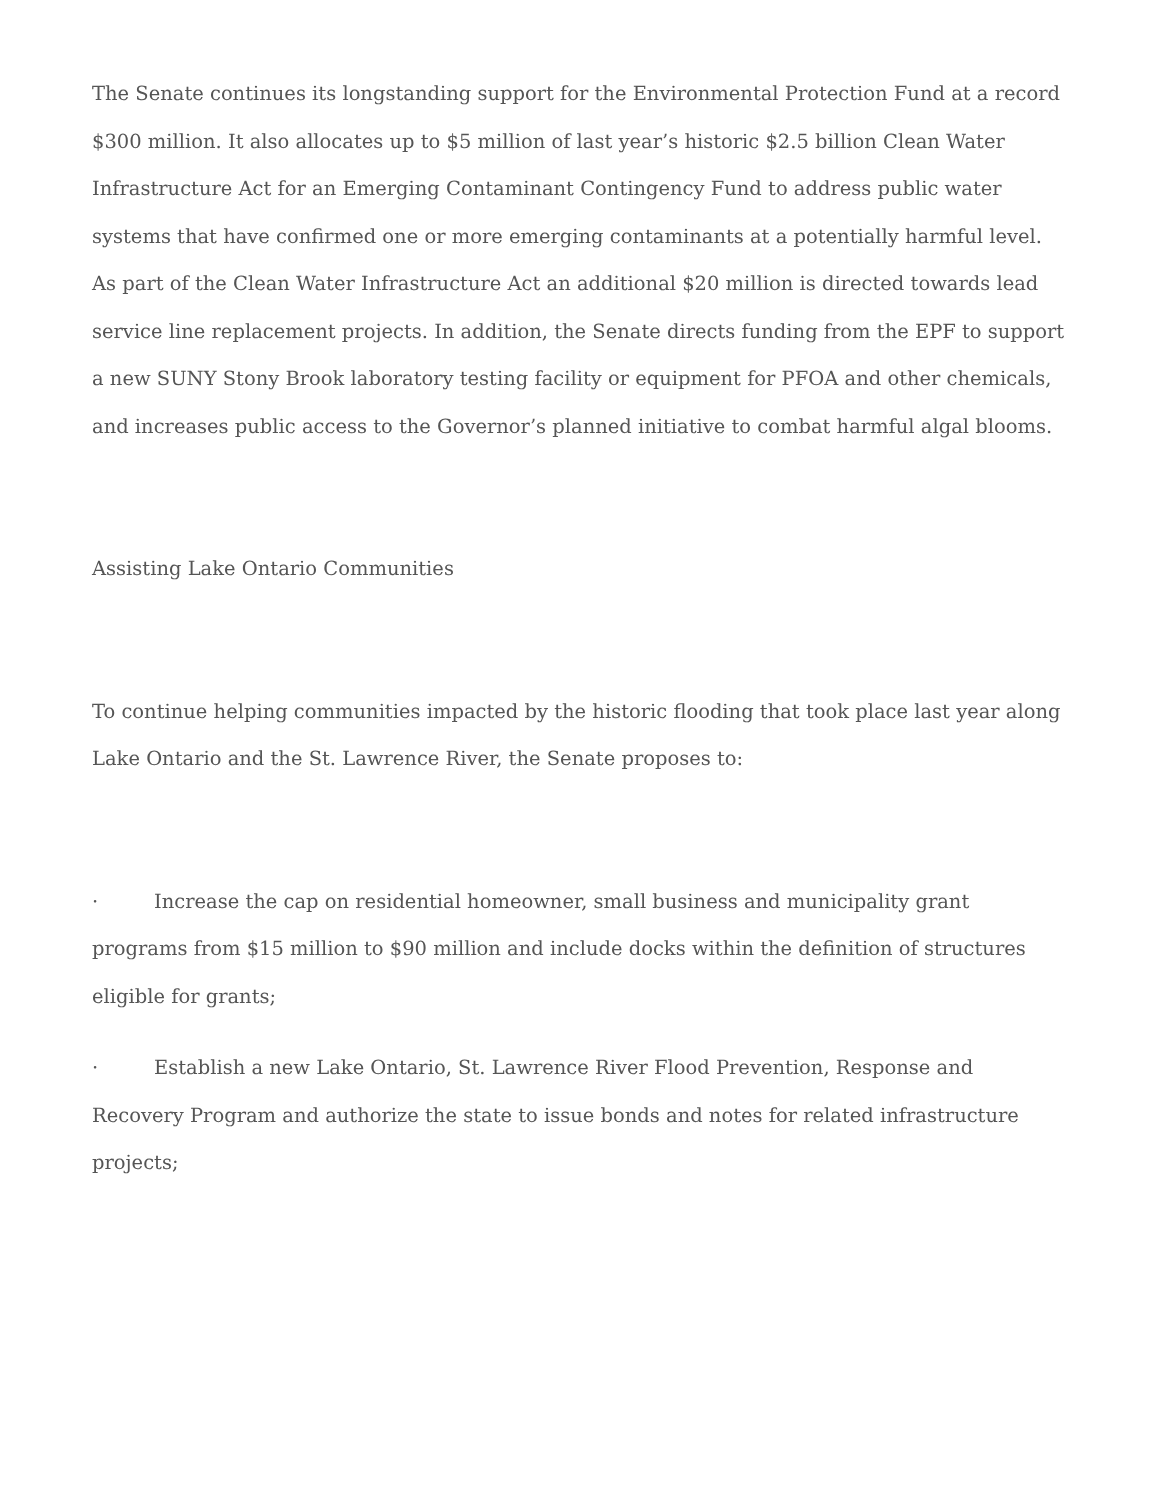The Senate continues its longstanding support for the Environmental Protection Fund at a record $300 million. It also allocates up to $5 million of last year’s historic $2.5 billion Clean Water Infrastructure Act for an Emerging Contaminant Contingency Fund to address public water systems that have confirmed one or more emerging contaminants at a potentially harmful level. As part of the Clean Water Infrastructure Act an additional $20 million is directed towards lead service line replacement projects. In addition, the Senate directs funding from the EPF to support a new SUNY Stony Brook laboratory testing facility or equipment for PFOA and other chemicals, and increases public access to the Governor’s planned initiative to combat harmful algal blooms.
Assisting Lake Ontario Communities
To continue helping communities impacted by the historic flooding that took place last year along Lake Ontario and the St. Lawrence River, the Senate proposes to:
· Increase the cap on residential homeowner, small business and municipality grant programs from $15 million to $90 million and include docks within the definition of structures eligible for grants;
· Establish a new Lake Ontario, St. Lawrence River Flood Prevention, Response and Recovery Program and authorize the state to issue bonds and notes for related infrastructure projects;